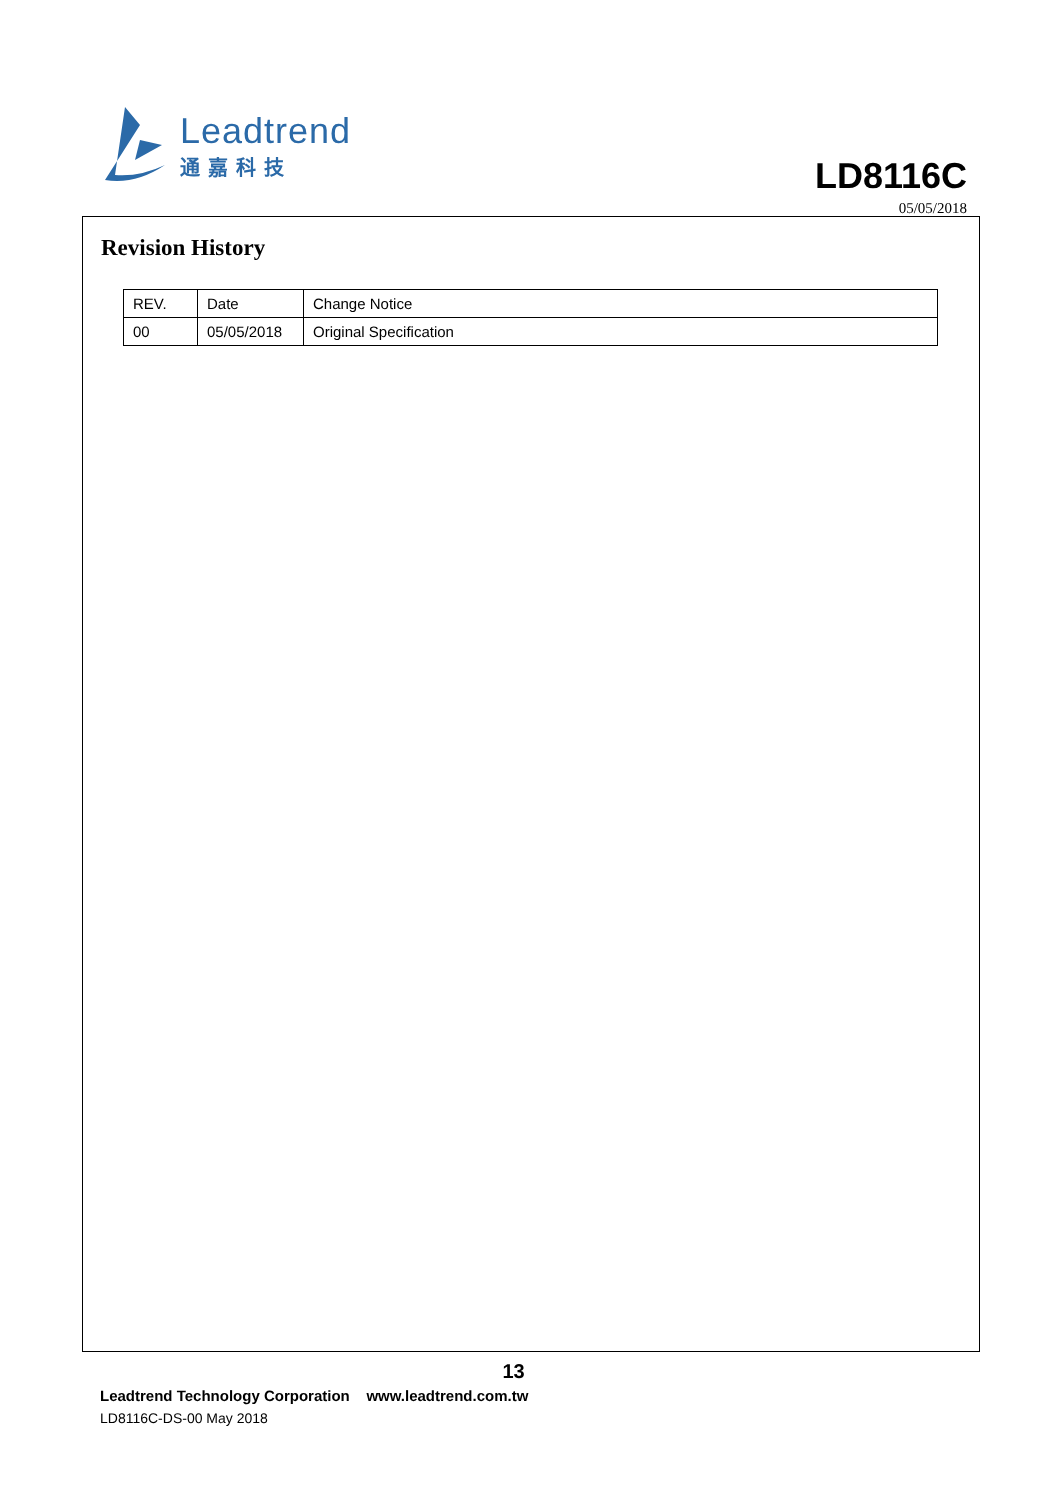Leadtrend
通嘉科技
LD8116C
05/05/2018
Revision History
| REV. | Date | Change Notice |
| --- | --- | --- |
| 00 | 05/05/2018 | Original Specification |
13
Leadtrend Technology Corporation www.leadtrend.com.tw
LD8116C-DS-00 May 2018